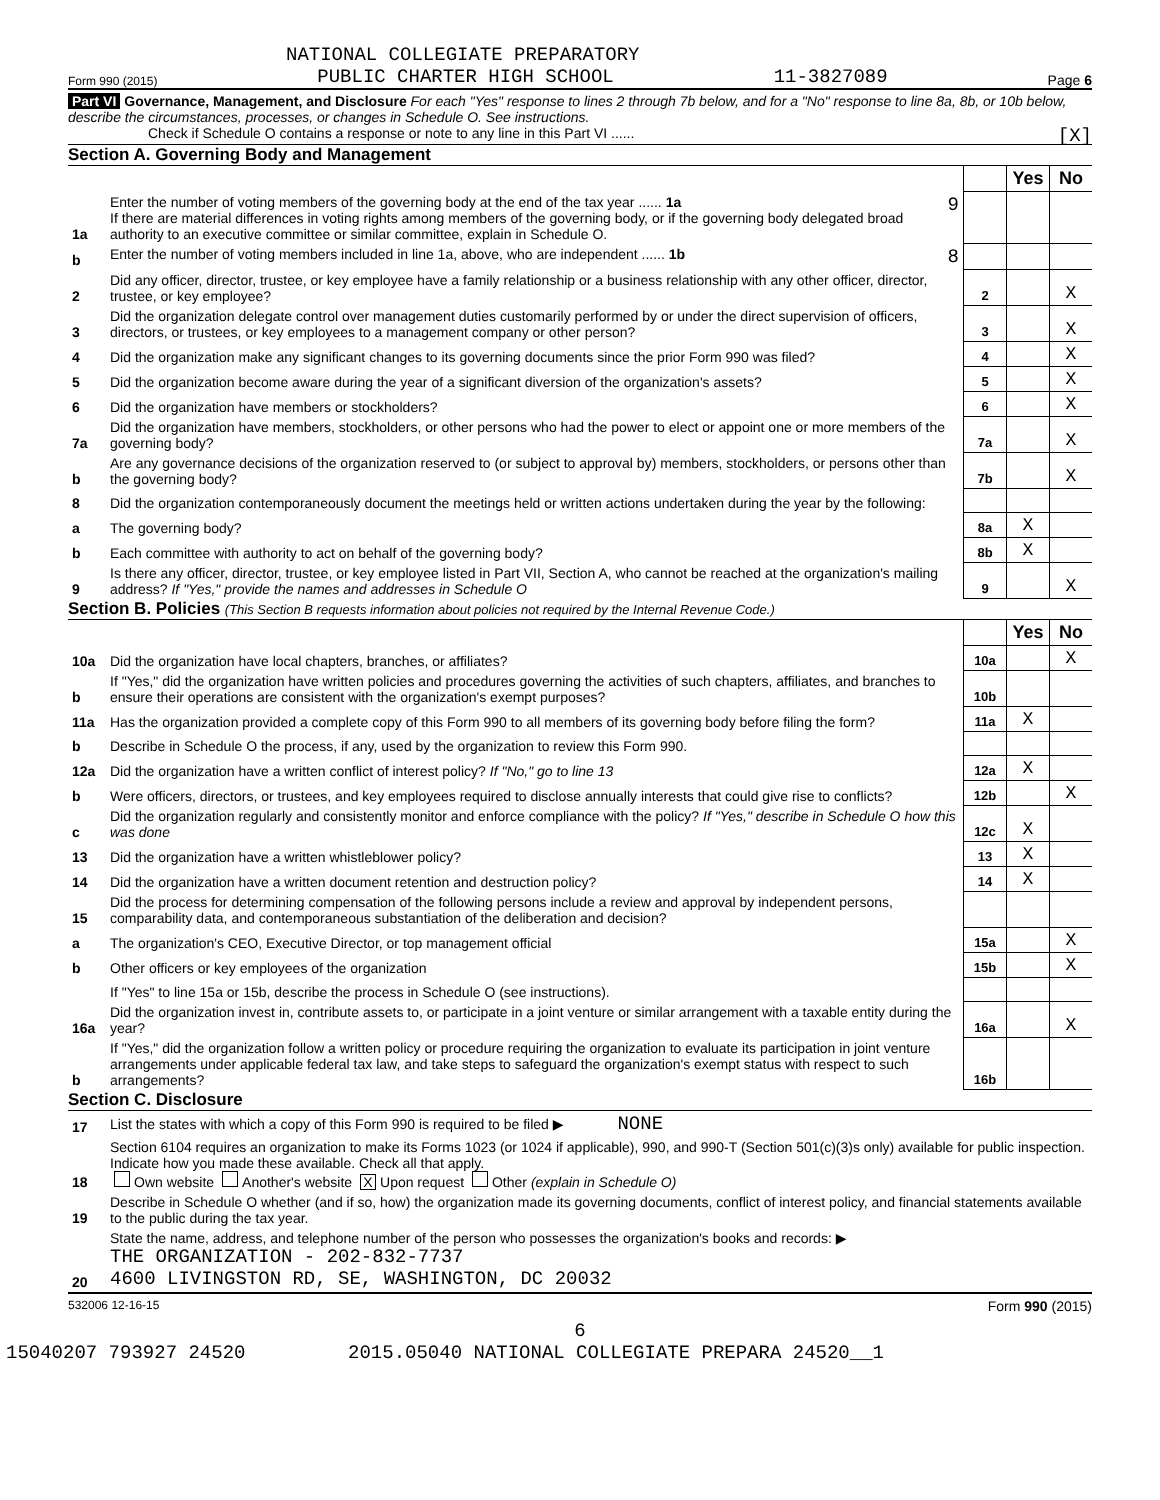NATIONAL COLLEGIATE PREPARATORY
Form 990 (2015) PUBLIC CHARTER HIGH SCHOOL 11-3827089 Page 6
Part VI Governance, Management, and Disclosure For each "Yes" response to lines 2 through 7b below, and for a "No" response to line 8a, 8b, or 10b below, describe the circumstances, processes, or changes in Schedule O. See instructions.
Check if Schedule O contains a response or note to any line in this Part VI ...... [X]
Section A. Governing Body and Management
| | | | Yes | No |
| 1a | Enter the number of voting members of the governing body at the end of the tax year ...... 1a 9 If there are material differences in voting rights among members of the governing body, or if the governing body delegated broad authority to an executive committee or similar committee, explain in Schedule O. | | | |
| b | Enter the number of voting members included in line 1a, above, who are independent ...... 1b 8 | | | |
| 2 | Did any officer, director, trustee, or key employee have a family relationship or a business relationship with any other officer, director, trustee, or key employee? | 2 | | X |
| 3 | Did the organization delegate control over management duties customarily performed by or under the direct supervision of officers, directors, or trustees, or key employees to a management company or other person? | 3 | | X |
| 4 | Did the organization make any significant changes to its governing documents since the prior Form 990 was filed? | 4 | | X |
| 5 | Did the organization become aware during the year of a significant diversion of the organization's assets? | 5 | | X |
| 6 | Did the organization have members or stockholders? | 6 | | X |
| 7a | Did the organization have members, stockholders, or other persons who had the power to elect or appoint one or more members of the governing body? | 7a | | X |
| b | Are any governance decisions of the organization reserved to (or subject to approval by) members, stockholders, or persons other than the governing body? | 7b | | X |
| 8 | Did the organization contemporaneously document the meetings held or written actions undertaken during the year by the following: | | | |
| a | The governing body? | 8a | X | |
| b | Each committee with authority to act on behalf of the governing body? | 8b | X | |
| 9 | Is there any officer, director, trustee, or key employee listed in Part VII, Section A, who cannot be reached at the organization's mailing address? If "Yes," provide the names and addresses in Schedule O | 9 | | X |
Section B. Policies (This Section B requests information about policies not required by the Internal Revenue Code.)
| | | | Yes | No |
| 10a | Did the organization have local chapters, branches, or affiliates? | 10a | | X |
| b | If "Yes," did the organization have written policies and procedures governing the activities of such chapters, affiliates, and branches to ensure their operations are consistent with the organization's exempt purposes? | 10b | | |
| 11a | Has the organization provided a complete copy of this Form 990 to all members of its governing body before filing the form? | 11a | X | |
| b | Describe in Schedule O the process, if any, used by the organization to review this Form 990. | | | |
| 12a | Did the organization have a written conflict of interest policy? If "No," go to line 13 | 12a | X | |
| b | Were officers, directors, or trustees, and key employees required to disclose annually interests that could give rise to conflicts? | 12b | | X |
| c | Did the organization regularly and consistently monitor and enforce compliance with the policy? If "Yes," describe in Schedule O how this was done | 12c | X | |
| 13 | Did the organization have a written whistleblower policy? | 13 | X | |
| 14 | Did the organization have a written document retention and destruction policy? | 14 | X | |
| 15 | Did the process for determining compensation of the following persons include a review and approval by independent persons, comparability data, and contemporaneous substantiation of the deliberation and decision? | | | |
| a | The organization's CEO, Executive Director, or top management official | 15a | | X |
| b | Other officers or key employees of the organization | 15b | | X |
| | If "Yes" to line 15a or 15b, describe the process in Schedule O (see instructions). | | | |
| 16a | Did the organization invest in, contribute assets to, or participate in a joint venture or similar arrangement with a taxable entity during the year? | 16a | | X |
| b | If "Yes," did the organization follow a written policy or procedure requiring the organization to evaluate its participation in joint venture arrangements under applicable federal tax law, and take steps to safeguard the organization's exempt status with respect to such arrangements? | 16b | | |
Section C. Disclosure
| 17 | List the states with which a copy of this Form 990 is required to be filed ▶ NONE |
| 18 | Section 6104 requires an organization to make its Forms 1023 (or 1024 if applicable), 990, and 990-T (Section 501(c)(3)s only) available for public inspection. Indicate how you made these available. Check all that apply. Own website Another's website X Upon request Other (explain in Schedule O) |
| 19 | Describe in Schedule O whether (and if so, how) the organization made its governing documents, conflict of interest policy, and financial statements available to the public during the tax year. |
| 20 | State the name, address, and telephone number of the person who possesses the organization's books and records: ▶ THE ORGANIZATION - 202-832-7737 4600 LIVINGSTON RD, SE, WASHINGTON, DC 20032 |
532006 12-16-15 Form 990 (2015)
6
15040207 793927 24520 2015.05040 NATIONAL COLLEGIATE PREPARA 24520__1